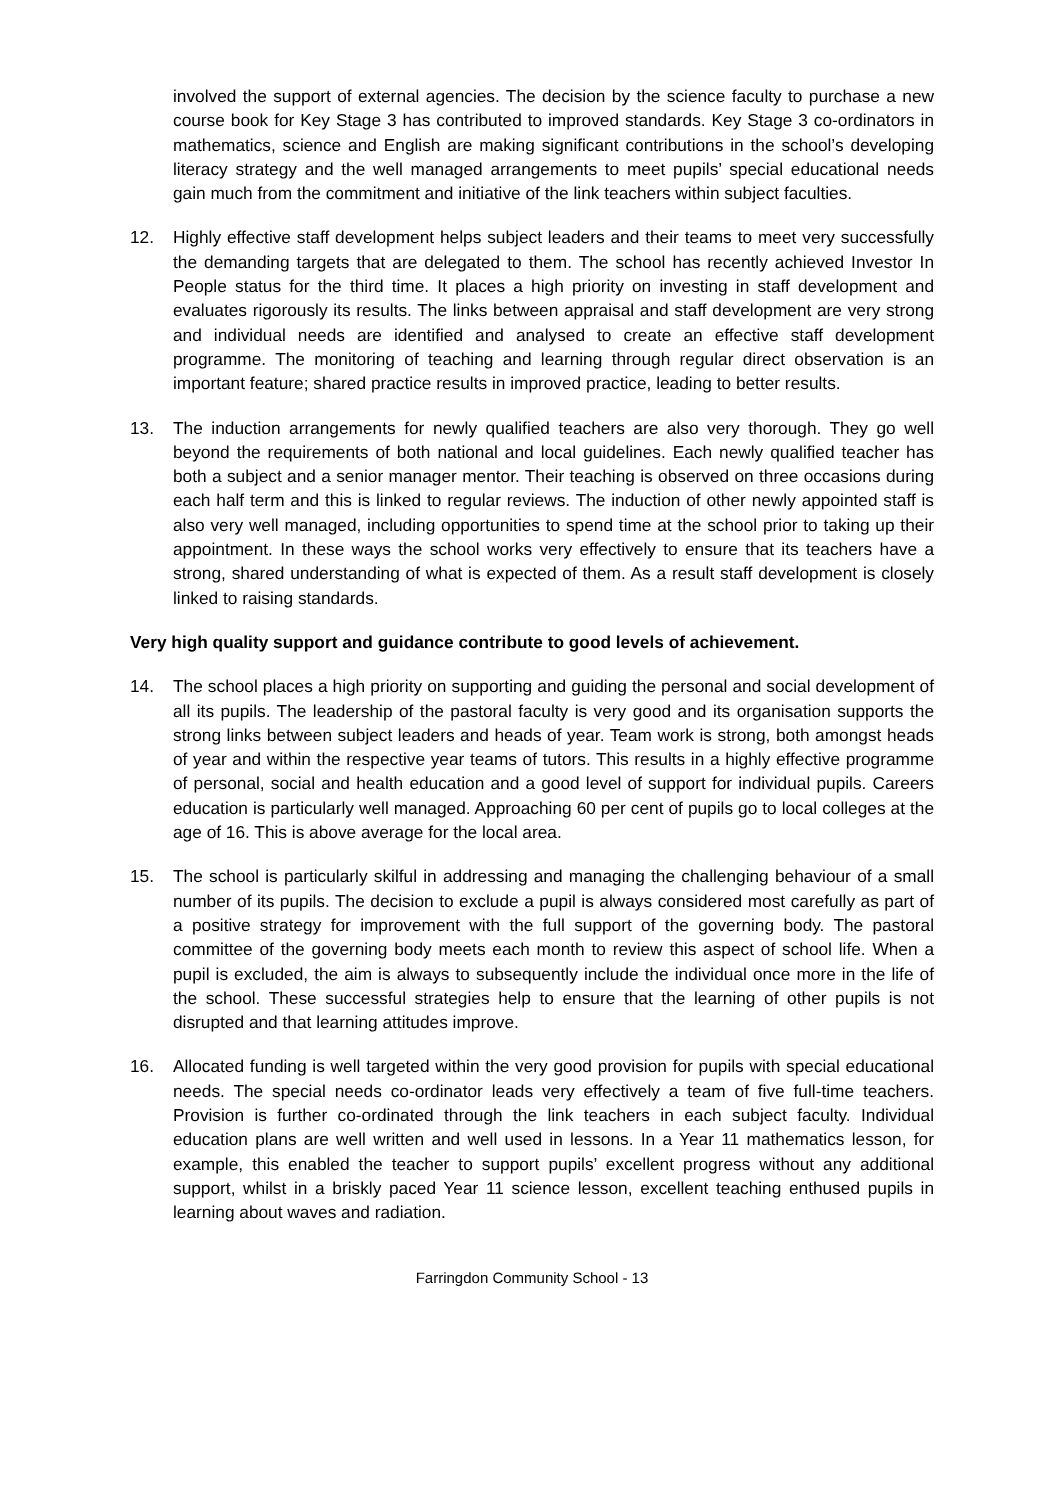involved the support of external agencies. The decision by the science faculty to purchase a new course book for Key Stage 3 has contributed to improved standards. Key Stage 3 co-ordinators in mathematics, science and English are making significant contributions in the school’s developing literacy strategy and the well managed arrangements to meet pupils’ special educational needs gain much from the commitment and initiative of the link teachers within subject faculties.
12. Highly effective staff development helps subject leaders and their teams to meet very successfully the demanding targets that are delegated to them. The school has recently achieved Investor In People status for the third time. It places a high priority on investing in staff development and evaluates rigorously its results. The links between appraisal and staff development are very strong and individual needs are identified and analysed to create an effective staff development programme. The monitoring of teaching and learning through regular direct observation is an important feature; shared practice results in improved practice, leading to better results.
13. The induction arrangements for newly qualified teachers are also very thorough. They go well beyond the requirements of both national and local guidelines. Each newly qualified teacher has both a subject and a senior manager mentor. Their teaching is observed on three occasions during each half term and this is linked to regular reviews. The induction of other newly appointed staff is also very well managed, including opportunities to spend time at the school prior to taking up their appointment. In these ways the school works very effectively to ensure that its teachers have a strong, shared understanding of what is expected of them. As a result staff development is closely linked to raising standards.
Very high quality support and guidance contribute to good levels of achievement.
14. The school places a high priority on supporting and guiding the personal and social development of all its pupils. The leadership of the pastoral faculty is very good and its organisation supports the strong links between subject leaders and heads of year. Team work is strong, both amongst heads of year and within the respective year teams of tutors. This results in a highly effective programme of personal, social and health education and a good level of support for individual pupils. Careers education is particularly well managed. Approaching 60 per cent of pupils go to local colleges at the age of 16. This is above average for the local area.
15. The school is particularly skilful in addressing and managing the challenging behaviour of a small number of its pupils. The decision to exclude a pupil is always considered most carefully as part of a positive strategy for improvement with the full support of the governing body. The pastoral committee of the governing body meets each month to review this aspect of school life. When a pupil is excluded, the aim is always to subsequently include the individual once more in the life of the school. These successful strategies help to ensure that the learning of other pupils is not disrupted and that learning attitudes improve.
16. Allocated funding is well targeted within the very good provision for pupils with special educational needs. The special needs co-ordinator leads very effectively a team of five full-time teachers. Provision is further co-ordinated through the link teachers in each subject faculty. Individual education plans are well written and well used in lessons. In a Year 11 mathematics lesson, for example, this enabled the teacher to support pupils’ excellent progress without any additional support, whilst in a briskly paced Year 11 science lesson, excellent teaching enthused pupils in learning about waves and radiation.
Farringdon Community School - 13